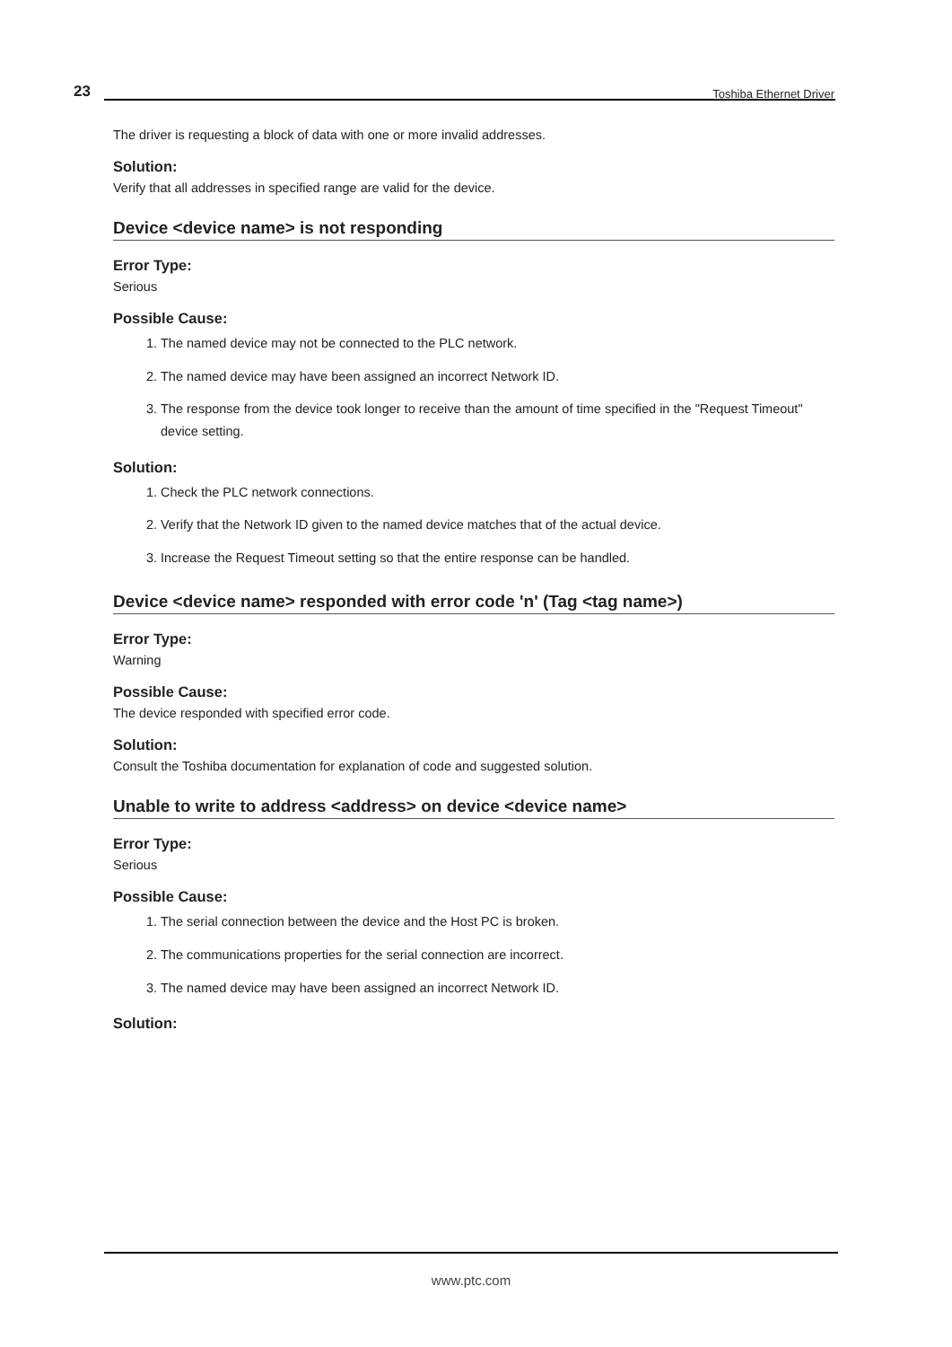23 Toshiba Ethernet Driver
The driver is requesting a block of data with one or more invalid addresses.
Solution:
Verify that all addresses in specified range are valid for the device.
Device <device name> is not responding
Error Type:
Serious
Possible Cause:
1. The named device may not be connected to the PLC network.
2. The named device may have been assigned an incorrect Network ID.
3. The response from the device took longer to receive than the amount of time specified in the "Request Timeout" device setting.
Solution:
1. Check the PLC network connections.
2. Verify that the Network ID given to the named device matches that of the actual device.
3. Increase the Request Timeout setting so that the entire response can be handled.
Device <device name> responded with error code 'n' (Tag <tag name>)
Error Type:
Warning
Possible Cause:
The device responded with specified error code.
Solution:
Consult the Toshiba documentation for explanation of code and suggested solution.
Unable to write to address <address> on device <device name>
Error Type:
Serious
Possible Cause:
1. The serial connection between the device and the Host PC is broken.
2. The communications properties for the serial connection are incorrect.
3. The named device may have been assigned an incorrect Network ID.
Solution:
www.ptc.com